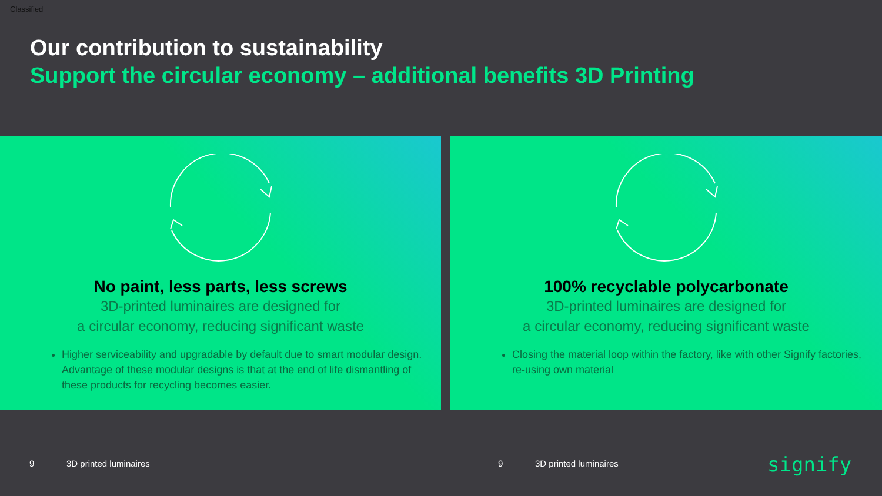Classified
Our contribution to sustainability
Support the circular economy – additional benefits 3D Printing
No paint, less parts, less screws
3D-printed luminaires are designed for
a circular economy, reducing significant waste
Higher serviceability and upgradable by default due to smart modular design. Advantage of these modular designs is that at the end of life dismantling of these products for recycling becomes easier.
100% recyclable polycarbonate
3D-printed luminaires are designed for
a circular economy, reducing significant waste
Closing the material loop within the factory, like with other Signify factories, re-using own material
9 3D printed luminaires 9 3D printed luminaires signify